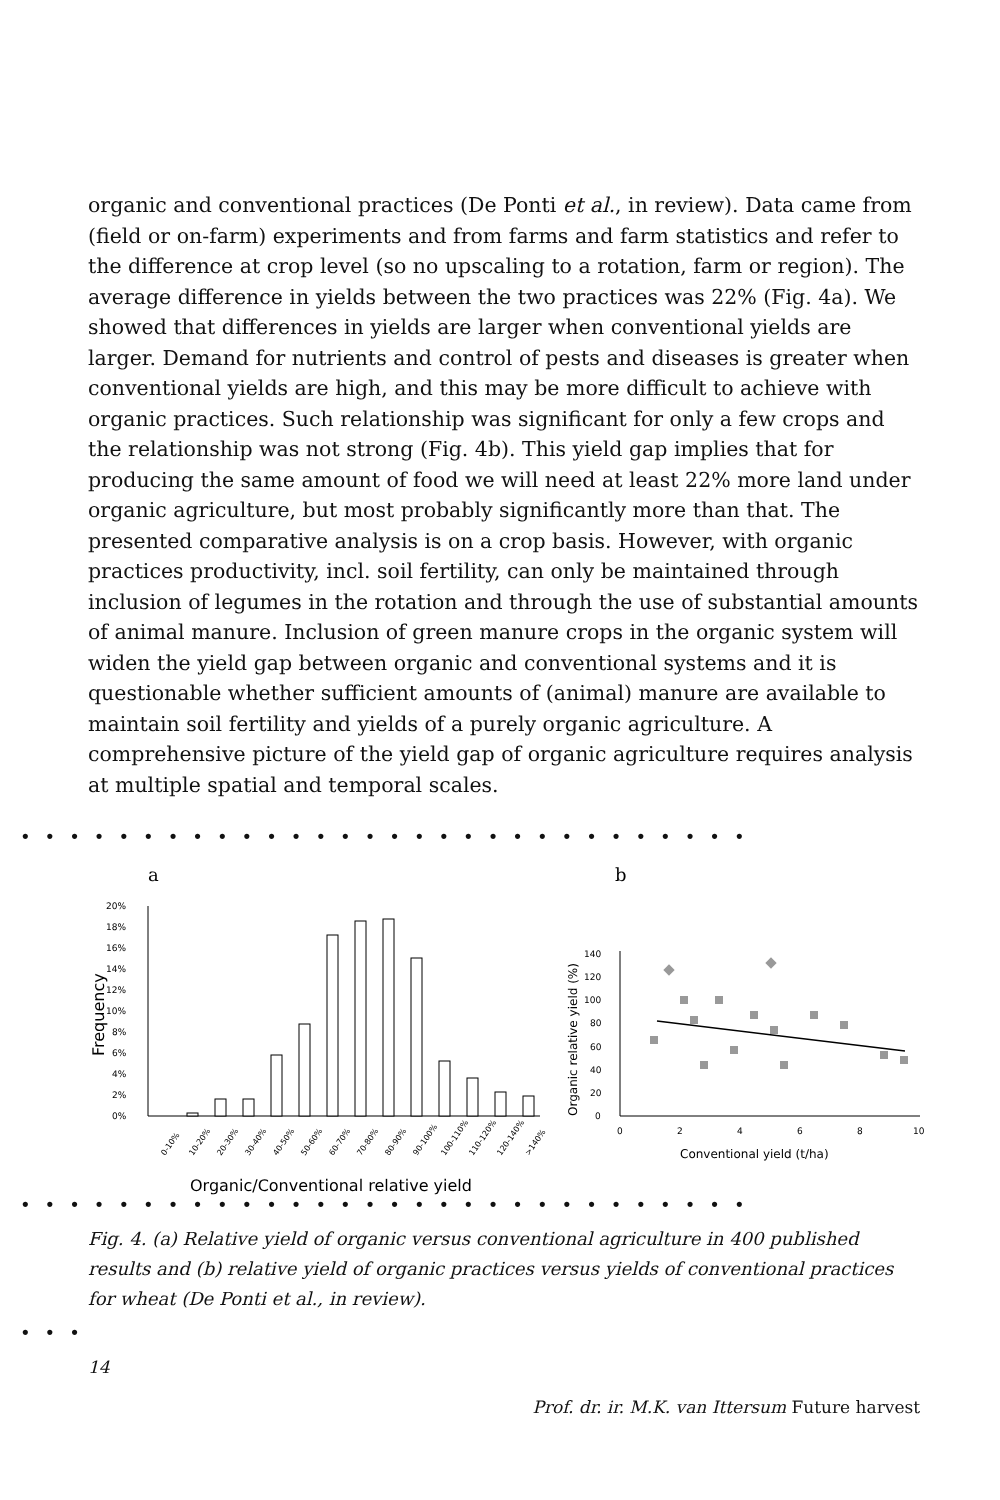organic and conventional practices (De Ponti et al., in review). Data came from (field or on-farm) experiments and from farms and farm statistics and refer to the diffe­rence at crop level (so no upscaling to a rotation, farm or region). The average difference in yields between the two practices was 22% (Fig. 4a). We showed that differences in yields are larger when conventional yields are larger. Demand for nutrients and control of pests and diseases is greater when conventional yields are high, and this may be more difficult to achieve with organic practices. Such relation­ship was significant for only a few crops and the relationship was not strong (Fig. 4b). This yield gap implies that for producing the same amount of food we will need at least 22% more land under organic agriculture, but most probably significantly more than that. The presented comparative analysis is on a crop basis. However, with organic practices productivity, incl. soil fertility, can only be maintained through inclusion of legumes in the rotation and through the use of substantial amounts of animal manure. Inclusion of green manure crops in the organic system will widen the yield gap between organic and conventional systems and it is questionable whether sufficient amounts of (animal) manure are available to maintain soil fertility and yields of a purely organic agriculture. A comprehensive picture of the yield gap of organic agriculture requires analysis at multiple spatial and temporal scales.
••••••••••••••••••••••••••••••
a
b
0%
2%
4%
6%
8%
10%
12%
14%
16%
18%
20%
Frequency
0-10%
10-20%
20-30%
30-40%
40-50%
50-60%
60-70%
70-80%
80-90%
90-100%
100-110%
110-120%
120-140%
>140%
Organic/Conventional relative yield
0
20
40
60
80
100
120
140
0
2
4
6
8
10
Conventional yield (t/ha)
Organic relative yield (%)
••••••••••••••••••••••••••••••
Fig. 4. (a) Relative yield of organic versus conventional agriculture in 400 published results and (b) relative yield of organic practices versus yields of conventional practices for wheat (De Ponti et al., in review).
•••
14
Prof. dr. ir. M.K. van Ittersum Future harvest